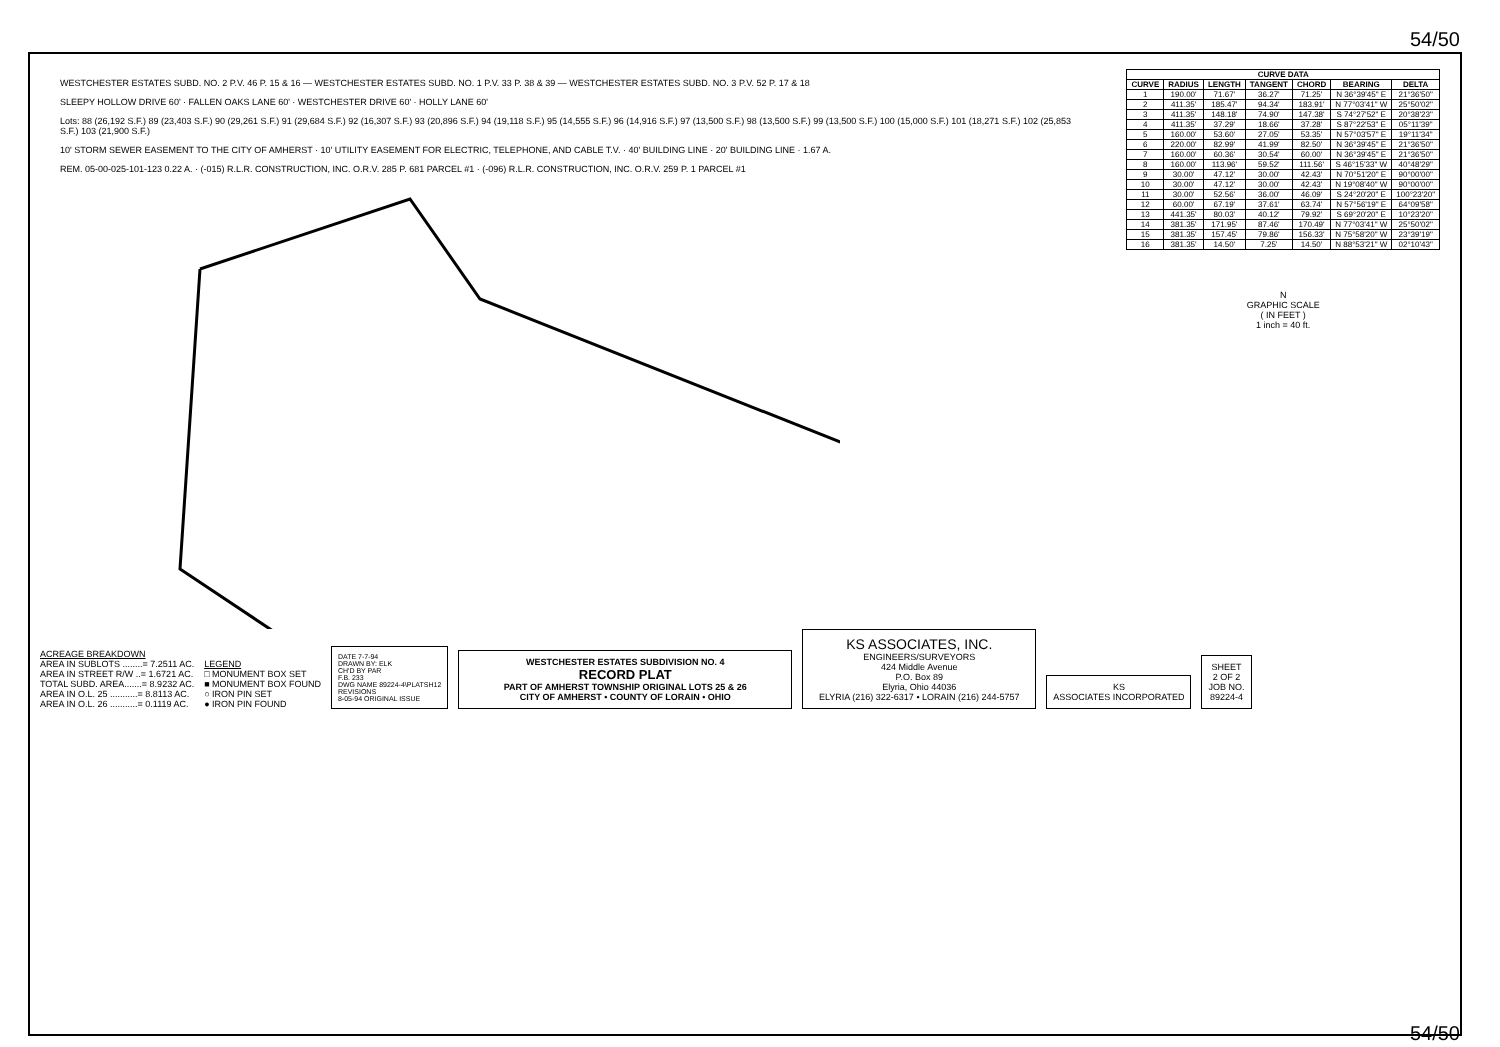54/50
WESTCHESTER ESTATES SUBD. NO. 2 P.V. 46 P. 15 & 16 — WESTCHESTER ESTATES SUBD. NO. 1 P.V. 33 P. 38 & 39 — WESTCHESTER ESTATES SUBD. NO. 3 P.V. 52 P. 17 & 18
SLEEPY HOLLOW DRIVE 60' · FALLEN OAKS LANE 60' · WESTCHESTER DRIVE 60' · HOLLY LANE 60'
Lots: 88 (26,192 S.F.) 89 (23,403 S.F.) 90 (29,261 S.F.) 91 (29,684 S.F.) 92 (16,307 S.F.) 93 (20,896 S.F.) 94 (19,118 S.F.) 95 (14,555 S.F.) 96 (14,916 S.F.) 97 (13,500 S.F.) 98 (13,500 S.F.) 99 (13,500 S.F.) 100 (15,000 S.F.) 101 (18,271 S.F.) 102 (25,853 S.F.) 103 (21,900 S.F.)
10' STORM SEWER EASEMENT TO THE CITY OF AMHERST · 10' UTILITY EASEMENT FOR ELECTRIC, TELEPHONE, AND CABLE T.V. · 40' BUILDING LINE · 20' BUILDING LINE · 1.67 A.
REM. 05-00-025-101-123 0.22 A. · (-015) R.L.R. CONSTRUCTION, INC. O.R.V. 285 P. 681 PARCEL #1 · (-096) R.L.R. CONSTRUCTION, INC. O.R.V. 259 P. 1 PARCEL #1
| CURVE DATA | | | | | | |
| --- | --- | --- | --- | --- | --- | --- |
| CURVE | RADIUS | LENGTH | TANGENT | CHORD | BEARING | DELTA |
| 1 | 190.00' | 71.67' | 36.27' | 71.25' | N 36°39'45" E | 21°36'50" |
| 2 | 411.35' | 185.47' | 94.34' | 183.91' | N 77°03'41" W | 25°50'02" |
| 3 | 411.35' | 148.18' | 74.90' | 147.38' | S 74°27'52" E | 20°38'23" |
| 4 | 411.35' | 37.29' | 18.66' | 37.28' | S 87°22'53" E | 05°11'39" |
| 5 | 160.00' | 53.60' | 27.05' | 53.35' | N 57°03'57" E | 19°11'34" |
| 6 | 220.00' | 82.99' | 41.99' | 82.50' | N 36°39'45" E | 21°36'50" |
| 7 | 160.00' | 60.36' | 30.54' | 60.00' | N 36°39'45" E | 21°36'50" |
| 8 | 160.00' | 113.96' | 59.52' | 111.56' | S 46°15'33" W | 40°48'29" |
| 9 | 30.00' | 47.12' | 30.00' | 42.43' | N 70°51'20" E | 90°00'00" |
| 10 | 30.00' | 47.12' | 30.00' | 42.43' | N 19°08'40" W | 90°00'00" |
| 11 | 30.00' | 52.56' | 36.00' | 46.09' | S 24°20'20" E | 100°23'20" |
| 12 | 60.00' | 67.19' | 37.61' | 63.74' | N 57°56'19" E | 64°09'58" |
| 13 | 441.35' | 80.03' | 40.12' | 79.92' | S 69°20'20" E | 10°23'20" |
| 14 | 381.35' | 171.95' | 87.46' | 170.49' | N 77°03'41" W | 25°50'02" |
| 15 | 381.35' | 157.45' | 79.86' | 156.33' | N 75°58'20" W | 23°39'19" |
| 16 | 381.35' | 14.50' | 7.25' | 14.50' | N 88°53'21" W | 02°10'43" |
N
GRAPHIC SCALE
( IN FEET )
1 inch = 40 ft.
ACREAGE BREAKDOWN
AREA IN SUBLOTS ........= 7.2511 AC.
AREA IN STREET R/W ..= 1.6721 AC.
TOTAL SUBD. AREA.......= 8.9232 AC.
AREA IN O.L. 25 ...........= 8.8113 AC.
AREA IN O.L. 26 ...........= 0.1119 AC.
LEGEND
□ MONUMENT BOX SET
■ MONUMENT BOX FOUND
○ IRON PIN SET
● IRON PIN FOUND
DATE 7-7-94
DRAWN BY: ELK
CH'D BY PAR
F.B. 233
DWG NAME 89224-4\PLATSH12
REVISIONS
8-05-94 ORIGINAL ISSUE
WESTCHESTER ESTATES SUBDIVISION NO. 4
RECORD PLAT
PART OF AMHERST TOWNSHIP ORIGINAL LOTS 25 & 26
CITY OF AMHERST • COUNTY OF LORAIN • OHIO
KS ASSOCIATES, INC.
ENGINEERS/SURVEYORS
424 Middle Avenue
P.O. Box 89
Elyria, Ohio 44036
ELYRIA (216) 322-6317 • LORAIN (216) 244-5757
KS
ASSOCIATES INCORPORATED
SHEET
2 OF 2
JOB NO.
89224-4
54/50